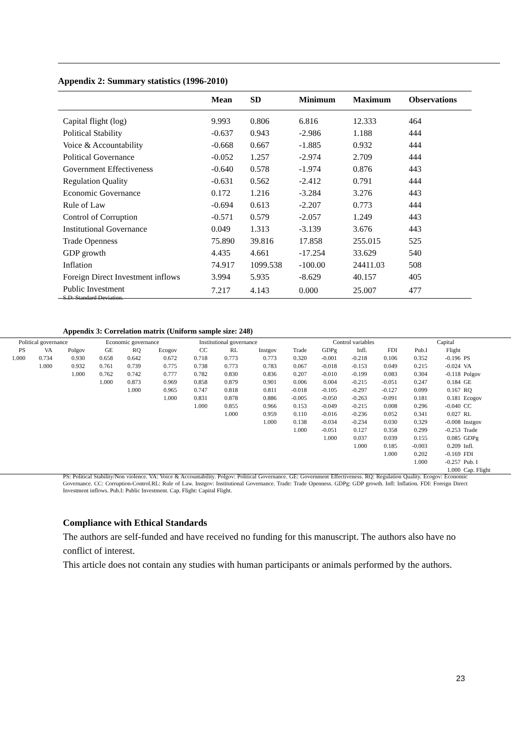Appendix 2: Summary statistics (1996-2010)
| | Mean | SD | Minimum | Maximum | Observations |
| --- | --- | --- | --- | --- | --- |
| Capital flight (log) | 9.993 | 0.806 | 6.816 | 12.333 | 464 |
| Political Stability | -0.637 | 0.943 | -2.986 | 1.188 | 444 |
| Voice & Accountability | -0.668 | 0.667 | -1.885 | 0.932 | 444 |
| Political Governance | -0.052 | 1.257 | -2.974 | 2.709 | 444 |
| Government Effectiveness | -0.640 | 0.578 | -1.974 | 0.876 | 443 |
| Regulation Quality | -0.631 | 0.562 | -2.412 | 0.791 | 444 |
| Economic Governance | 0.172 | 1.216 | -3.284 | 3.276 | 443 |
| Rule of Law | -0.694 | 0.613 | -2.207 | 0.773 | 444 |
| Control of Corruption | -0.571 | 0.579 | -2.057 | 1.249 | 443 |
| Institutional Governance | 0.049 | 1.313 | -3.139 | 3.676 | 443 |
| Trade Openness | 75.890 | 39.816 | 17.858 | 255.015 | 525 |
| GDP growth | 4.435 | 4.661 | -17.254 | 33.629 | 540 |
| Inflation | 74.917 | 1099.538 | -100.00 | 24411.03 | 508 |
| Foreign Direct Investment inflows | 3.994 | 5.935 | -8.629 | 40.157 | 405 |
| Public Investment | 7.217 | 4.143 | 0.000 | 25.007 | 477 |
S.D: Standard Deviation.
Appendix 3: Correlation matrix (Uniform sample size: 248)
| Political governance | | | Economic governance | | | Institutional governance | | | Control variables | | | | | Capital | |
| --- | --- | --- | --- | --- | --- | --- | --- | --- | --- | --- | --- | --- | --- | --- | --- |
| PS | VA | Polgov | GE | RQ | Ecogov | CC | RL | Instgov | Trade | GDPg | Infl. | FDI | Pub.I | Flight | |
| 1.000 | 0.734 | 0.930 | 0.658 | 0.642 | 0.672 | 0.718 | 0.773 | 0.773 | 0.320 | -0.001 | -0.218 | 0.106 | 0.352 | -0.196 | PS |
| | 1.000 | 0.932 | 0.761 | 0.739 | 0.775 | 0.738 | 0.773 | 0.783 | 0.067 | -0.018 | -0.153 | 0.049 | 0.215 | -0.024 | VA |
| | | 1.000 | 0.762 | 0.742 | 0.777 | 0.782 | 0.830 | 0.836 | 0.207 | -0.010 | -0.199 | 0.083 | 0.304 | -0.118 | Polgov |
| | | | 1.000 | 0.873 | 0.969 | 0.858 | 0.879 | 0.901 | 0.006 | 0.004 | -0.215 | -0.051 | 0.247 | 0.184 | GE |
| | | | | 1.000 | 0.965 | 0.747 | 0.818 | 0.811 | -0.018 | -0.105 | -0.297 | -0.127 | 0.099 | 0.167 | RQ |
| | | | | | 1.000 | 0.831 | 0.878 | 0.886 | -0.005 | -0.050 | -0.263 | -0.091 | 0.181 | 0.181 | Ecogov |
| | | | | | | 1.000 | 0.855 | 0.966 | 0.153 | -0.049 | -0.215 | 0.008 | 0.296 | -0.040 | CC |
| | | | | | | | 1.000 | 0.959 | 0.110 | -0.016 | -0.236 | 0.052 | 0.341 | 0.027 | RL |
| | | | | | | | | 1.000 | 0.138 | -0.034 | -0.234 | 0.030 | 0.329 | -0.008 | Instgov |
| | | | | | | | | | 1.000 | -0.051 | 0.127 | 0.358 | 0.299 | -0.253 | Trade |
| | | | | | | | | | | 1.000 | 0.037 | 0.039 | 0.155 | 0.085 | GDPg |
| | | | | | | | | | | | 1.000 | 0.185 | -0.003 | 0.209 | Infl. |
| | | | | | | | | | | | | 1.000 | 0.202 | -0.169 | FDI |
| | | | | | | | | | | | | | 1.000 | -0.257 | Pub. I |
| | | | | | | | | | | | | | | 1.000 | Cap. Flight |
PS: Political Stability/Non violence. VA: Voice & Accountability. Polgov: Political Governance. GE: Government Effectiveness. RQ: Regulation Quality. Ecogov: Economic Governance. CC: Corruption-Control.RL: Rule of Law. Instgov: Institutional Governance. Trade: Trade Openness. GDPg: GDP growth. Infl: Inflation. FDI: Foreign Direct Investment inflows. Pub.I: Public Investment. Cap. Flight: Capital Flight.
Compliance with Ethical Standards
The authors are self-funded and have received no funding for this manuscript. The authors also have no conflict of interest.
This article does not contain any studies with human participants or animals performed by the authors.
23